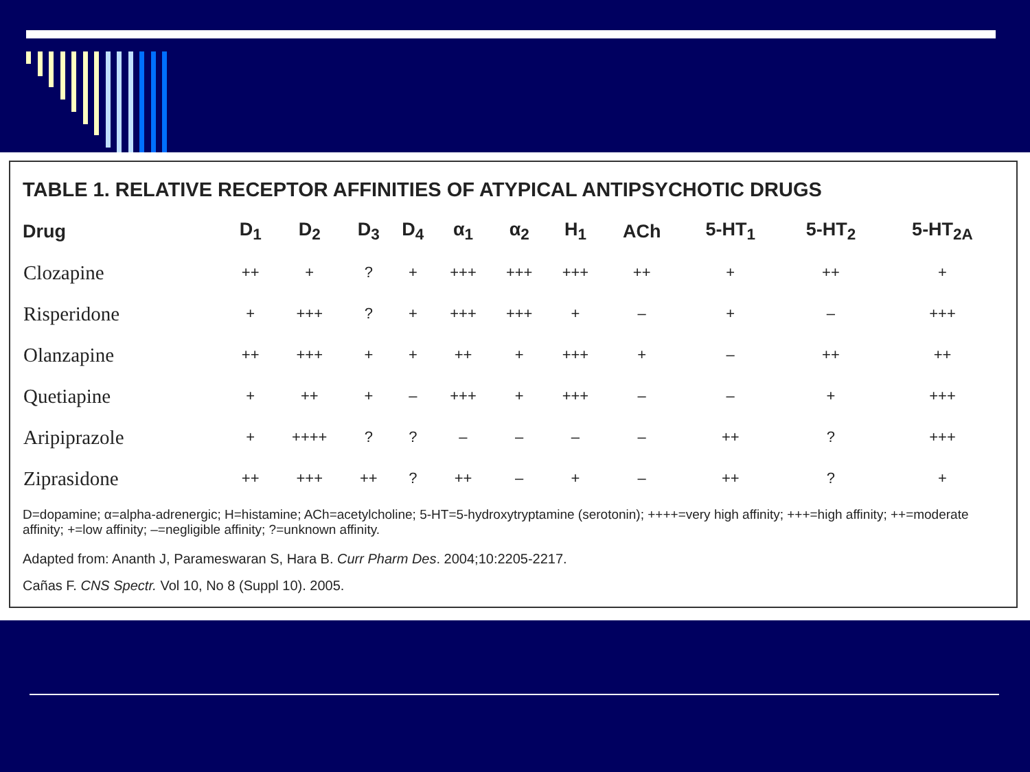TABLE 1. RELATIVE RECEPTOR AFFINITIES OF ATYPICAL ANTIPSYCHOTIC DRUGS
| Drug | D<sub>1</sub> | D<sub>2</sub> | D<sub>3</sub> | D<sub>4</sub> | α<sub>1</sub> | α<sub>2</sub> | H<sub>1</sub> | ACh | 5-HT<sub>1</sub> | 5-HT<sub>2</sub> | 5-HT<sub>2A</sub> |
| --- | --- | --- | --- | --- | --- | --- | --- | --- | --- | --- | --- |
| Clozapine | ++ | + | ? | + | +++ | +++ | +++ | ++ | + | ++ | + |
| Risperidone | + | +++ | ? | + | +++ | +++ | + | – | + | – | +++ |
| Olanzapine | ++ | +++ | + | + | ++ | + | +++ | + | – | ++ | ++ |
| Quetiapine | + | ++ | + | – | +++ | + | +++ | – | – | + | +++ |
| Aripiprazole | + | ++++ | ? | ? | – | – | – | – | ++ | ? | +++ |
| Ziprasidone | ++ | +++ | ++ | ? | ++ | – | + | – | ++ | ? | + |
D=dopamine; α=alpha-adrenergic; H=histamine; ACh=acetylcholine; 5-HT=5-hydroxytryptamine (serotonin); ++++=very high affinity; +++=high affinity; ++=moderate affinity; +=low affinity; –=negligible affinity; ?=unknown affinity.
Adapted from: Ananth J, Parameswaran S, Hara B. Curr Pharm Des. 2004;10:2205-2217.
Cañas F. CNS Spectr. Vol 10, No 8 (Suppl 10). 2005.